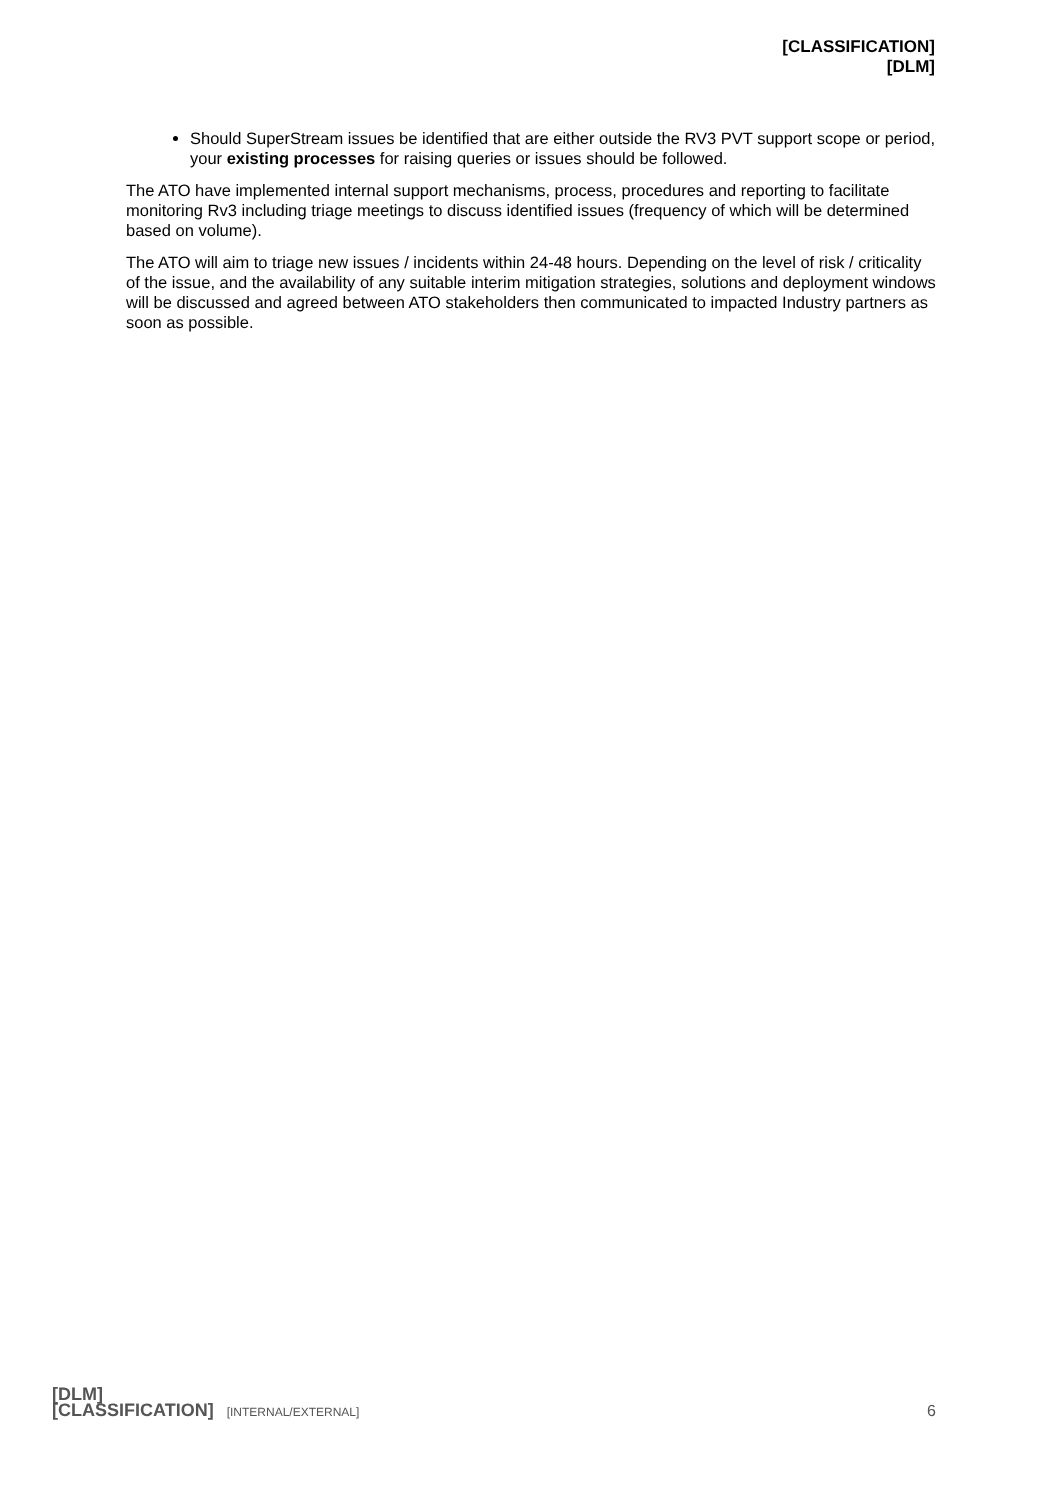[CLASSIFICATION]
[DLM]
Should SuperStream issues be identified that are either outside the RV3 PVT support scope or period, your existing processes for raising queries or issues should be followed.
The ATO have implemented internal support mechanisms, process, procedures and reporting to facilitate monitoring Rv3 including triage meetings to discuss identified issues (frequency of which will be determined based on volume).
The ATO will aim to triage new issues / incidents within 24-48 hours. Depending on the level of risk / criticality of the issue, and the availability of any suitable interim mitigation strategies, solutions and deployment windows will be discussed and agreed between ATO stakeholders then communicated to impacted Industry partners as soon as possible.
[DLM]
[CLASSIFICATION] [INTERNAL/EXTERNAL]
6